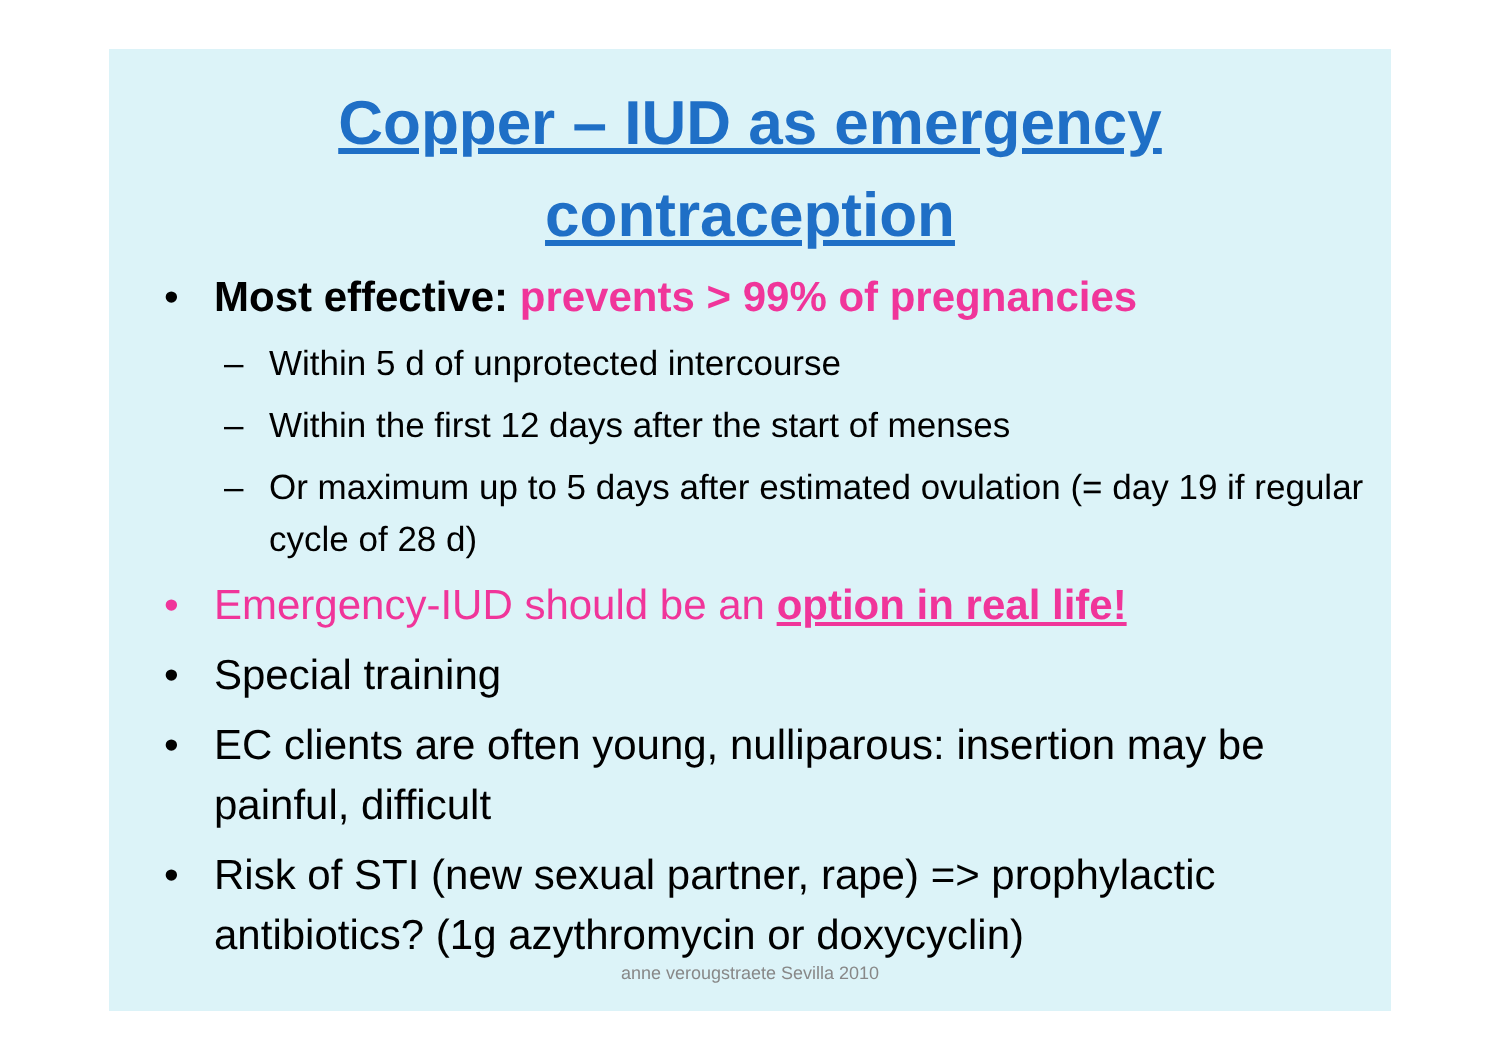Copper – IUD as emergency
contraception
• Most effective: prevents > 99% of pregnancies
– Within 5 d of unprotected intercourse
– Within the first 12 days after the start of menses
– Or maximum up to 5 days after estimated ovulation (= day 19 if regular cycle of 28 d)
• Emergency-IUD should be an option in real life!
• Special training
• EC clients are often young, nulliparous: insertion may be painful, difficult
• Risk of STI (new sexual partner, rape) => prophylactic antibiotics? (1g azythromycin or doxycyclin)
anne verougstraete Sevilla 2010